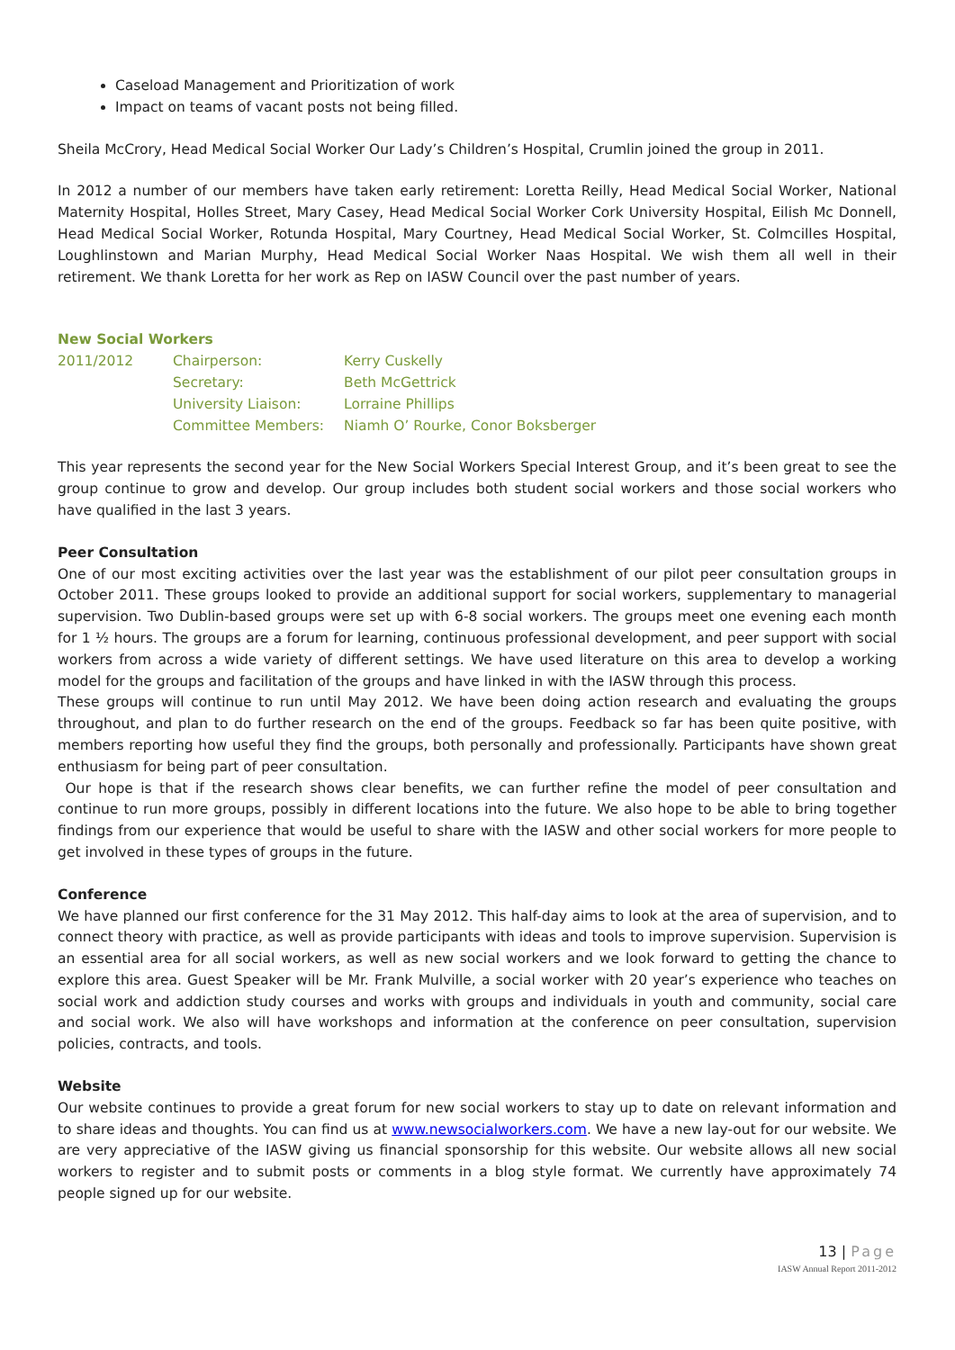Caseload Management and Prioritization of work
Impact on teams of vacant posts not being filled.
Sheila McCrory, Head Medical Social Worker Our Lady’s Children’s Hospital, Crumlin joined the group in 2011.
In 2012 a number of our members have taken early retirement: Loretta Reilly, Head Medical Social Worker, National Maternity Hospital, Holles Street, Mary Casey, Head Medical Social Worker Cork University Hospital, Eilish Mc Donnell, Head Medical Social Worker, Rotunda Hospital, Mary Courtney, Head Medical Social Worker, St. Colmcilles Hospital, Loughlinstown and Marian Murphy, Head Medical Social Worker Naas Hospital. We wish them all well in their retirement. We thank Loretta for her work as Rep on IASW Council over the past number of years.
New Social Workers
| 2011/2012 | Chairperson: | Kerry Cuskelly |
| | Secretary: | Beth McGettrick |
| | University Liaison: | Lorraine Phillips |
| | Committee Members: | Niamh O’ Rourke, Conor Boksberger |
This year represents the second year for the New Social Workers Special Interest Group, and it’s been great to see the group continue to grow and develop. Our group includes both student social workers and those social workers who have qualified in the last 3 years.
Peer Consultation
One of our most exciting activities over the last year was the establishment of our pilot peer consultation groups in October 2011. These groups looked to provide an additional support for social workers, supplementary to managerial supervision. Two Dublin-based groups were set up with 6-8 social workers. The groups meet one evening each month for 1 ½ hours. The groups are a forum for learning, continuous professional development, and peer support with social workers from across a wide variety of different settings. We have used literature on this area to develop a working model for the groups and facilitation of the groups and have linked in with the IASW through this process.
These groups will continue to run until May 2012. We have been doing action research and evaluating the groups throughout, and plan to do further research on the end of the groups. Feedback so far has been quite positive, with members reporting how useful they find the groups, both personally and professionally. Participants have shown great enthusiasm for being part of peer consultation.
Our hope is that if the research shows clear benefits, we can further refine the model of peer consultation and continue to run more groups, possibly in different locations into the future. We also hope to be able to bring together findings from our experience that would be useful to share with the IASW and other social workers for more people to get involved in these types of groups in the future.
Conference
We have planned our first conference for the 31 May 2012. This half-day aims to look at the area of supervision, and to connect theory with practice, as well as provide participants with ideas and tools to improve supervision. Supervision is an essential area for all social workers, as well as new social workers and we look forward to getting the chance to explore this area. Guest Speaker will be Mr. Frank Mulville, a social worker with 20 year’s experience who teaches on social work and addiction study courses and works with groups and individuals in youth and community, social care and social work. We also will have workshops and information at the conference on peer consultation, supervision policies, contracts, and tools.
Website
Our website continues to provide a great forum for new social workers to stay up to date on relevant information and to share ideas and thoughts. You can find us at www.newsocialworkers.com. We have a new lay-out for our website. We are very appreciative of the IASW giving us financial sponsorship for this website. Our website allows all new social workers to register and to submit posts or comments in a blog style format. We currently have approximately 74 people signed up for our website.
13 | Page
IASW Annual Report 2011-2012